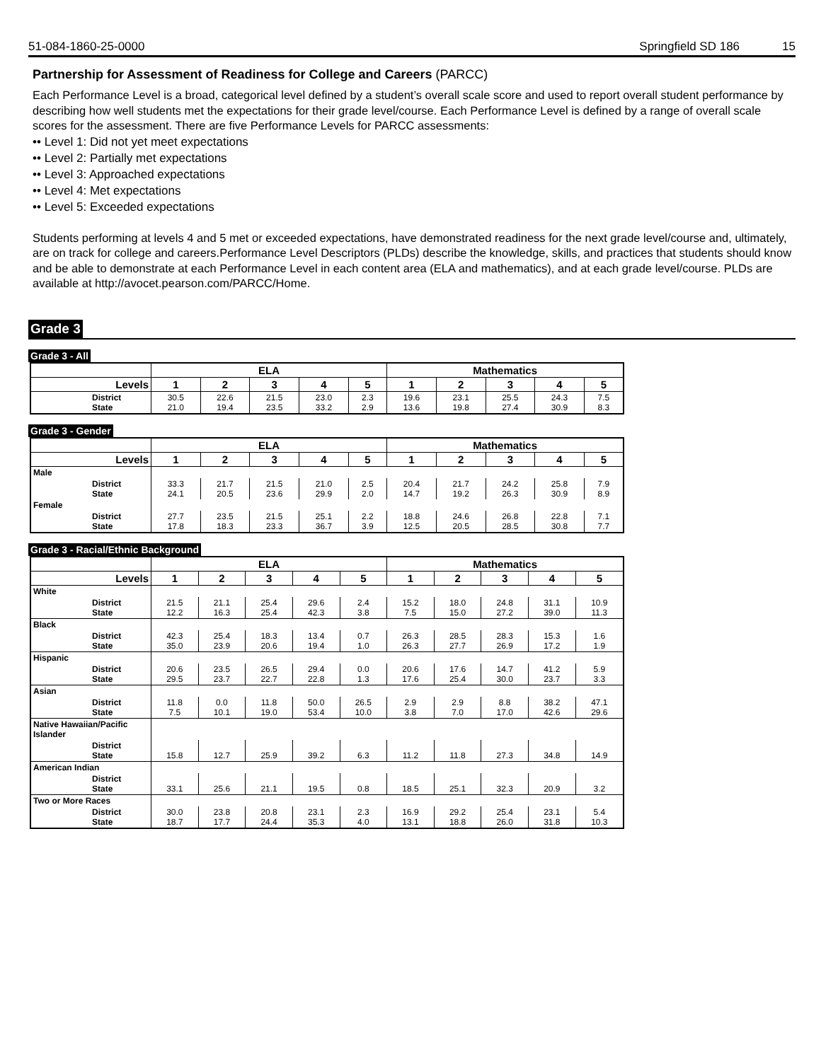51-084-1860-25-0000 Springfield SD 186 15
Partnership for Assessment of Readiness for College and Careers (PARCC)
Each Performance Level is a broad, categorical level defined by a student’s overall scale score and used to report overall student performance by describing how well students met the expectations for their grade level/course. Each Performance Level is defined by a range of overall scale scores for the assessment. There are five Performance Levels for PARCC assessments:
•• Level 1: Did not yet meet expectations
•• Level 2: Partially met expectations
•• Level 3: Approached expectations
•• Level 4: Met expectations
•• Level 5: Exceeded expectations
Students performing at levels 4 and 5 met or exceeded expectations, have demonstrated readiness for the next grade level/course and, ultimately, are on track for college and careers.Performance Level Descriptors (PLDs) describe the knowledge, skills, and practices that students should know and be able to demonstrate at each Performance Level in each content area (ELA and mathematics), and at each grade level/course. PLDs are available at http://avocet.pearson.com/PARCC/Home.
Grade 3
Grade 3 - All
| | ELA | | | | | Mathematics | | | | |
| --- | --- | --- | --- | --- | --- | --- | --- | --- | --- | --- |
| Levels | 1 | 2 | 3 | 4 | 5 | 1 | 2 | 3 | 4 | 5 |
| District State | 30.5 21.0 | 22.6 19.4 | 21.5 23.5 | 23.0 33.2 | 2.3 2.9 | 19.6 13.6 | 23.1 19.8 | 25.5 27.4 | 24.3 30.9 | 7.5 8.3 |
Grade 3 - Gender
| | ELA | | | | | Mathematics | | | | |
| --- | --- | --- | --- | --- | --- | --- | --- | --- | --- | --- |
| Levels | 1 | 2 | 3 | 4 | 5 | 1 | 2 | 3 | 4 | 5 |
| Male | | | | | | | | | | |
| District State | 33.3 24.1 | 21.7 20.5 | 21.5 23.6 | 21.0 29.9 | 2.5 2.0 | 20.4 14.7 | 21.7 19.2 | 24.2 26.3 | 25.8 30.9 | 7.9 8.9 |
| Female | | | | | | | | | | |
| District State | 27.7 17.8 | 23.5 18.3 | 21.5 23.3 | 25.1 36.7 | 2.2 3.9 | 18.8 12.5 | 24.6 20.5 | 26.8 28.5 | 22.8 30.8 | 7.1 7.7 |
Grade 3 - Racial/Ethnic Background
| | ELA | | | | | Mathematics | | | | |
| --- | --- | --- | --- | --- | --- | --- | --- | --- | --- | --- |
| Levels | 1 | 2 | 3 | 4 | 5 | 1 | 2 | 3 | 4 | 5 |
| White | | | | | | | | | | |
| District State | 21.5 12.2 | 21.1 16.3 | 25.4 25.4 | 29.6 42.3 | 2.4 3.8 | 15.2 7.5 | 18.0 15.0 | 24.8 27.2 | 31.1 39.0 | 10.9 11.3 |
| Black | | | | | | | | | | |
| District State | 42.3 35.0 | 25.4 23.9 | 18.3 20.6 | 13.4 19.4 | 0.7 1.0 | 26.3 26.3 | 28.5 27.7 | 28.3 26.9 | 15.3 17.2 | 1.6 1.9 |
| Hispanic | | | | | | | | | | |
| District State | 20.6 29.5 | 23.5 23.7 | 26.5 22.7 | 29.4 22.8 | 0.0 1.3 | 20.6 17.6 | 17.6 25.4 | 14.7 30.0 | 41.2 23.7 | 5.9 3.3 |
| Asian | | | | | | | | | | |
| District State | 11.8 7.5 | 0.0 10.1 | 11.8 19.0 | 50.0 53.4 | 26.5 10.0 | 2.9 3.8 | 2.9 7.0 | 8.8 17.0 | 38.2 42.6 | 47.1 29.6 |
| Native Hawaiian/Pacific Islander | | | | | | | | | | |
| District State | 15.8 | 12.7 | 25.9 | 39.2 | 6.3 | 11.2 | 11.8 | 27.3 | 34.8 | 14.9 |
| American Indian | | | | | | | | | | |
| District State | 33.1 | 25.6 | 21.1 | 19.5 | 0.8 | 18.5 | 25.1 | 32.3 | 20.9 | 3.2 |
| Two or More Races | | | | | | | | | | |
| District State | 30.0 18.7 | 23.8 17.7 | 20.8 24.4 | 23.1 35.3 | 2.3 4.0 | 16.9 13.1 | 29.2 18.8 | 25.4 26.0 | 23.1 31.8 | 5.4 10.3 |